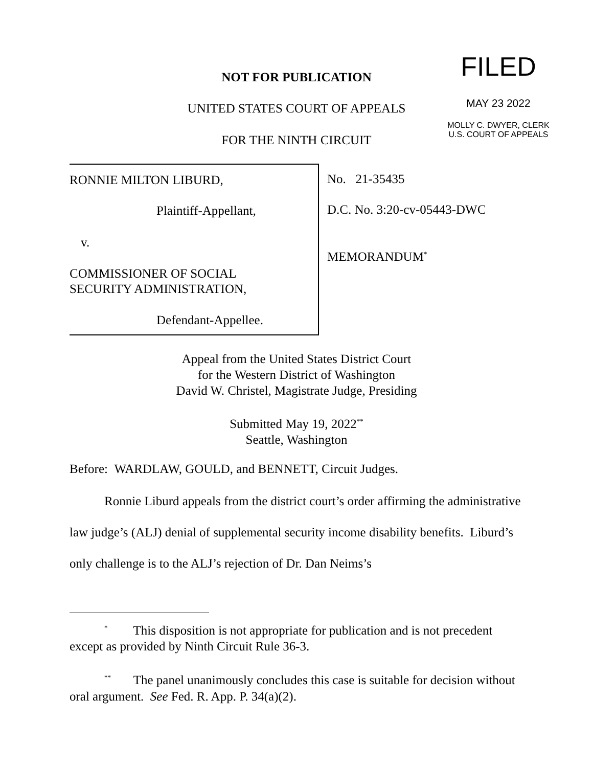NOT FOR PUBLICATION
UNITED STATES COURT OF APPEALS
FOR THE NINTH CIRCUIT
FILED
MAY 23 2022
MOLLY C. DWYER, CLERK
U.S. COURT OF APPEALS
RONNIE MILTON LIBURD,
Plaintiff-Appellant,
v.
COMMISSIONER OF SOCIAL
SECURITY ADMINISTRATION,
Defendant-Appellee.
No. 21-35435
D.C. No. 3:20-cv-05443-DWC
MEMORANDUM<sup>*</sup>
Appeal from the United States District Court
for the Western District of Washington
David W. Christel, Magistrate Judge, Presiding
Submitted May 19, 2022<sup>**</sup>
Seattle, Washington
Before: WARDLAW, GOULD, and BENNETT, Circuit Judges.
Ronnie Liburd appeals from the district court’s order affirming the administrative law judge’s (ALJ) denial of supplemental security income disability benefits. Liburd’s only challenge is to the ALJ’s rejection of Dr. Dan Neims’s
<sup>*</sup> This disposition is not appropriate for publication and is not precedent except as provided by Ninth Circuit Rule 36-3.
<sup>**</sup> The panel unanimously concludes this case is suitable for decision without oral argument. See Fed. R. App. P. 34(a)(2).